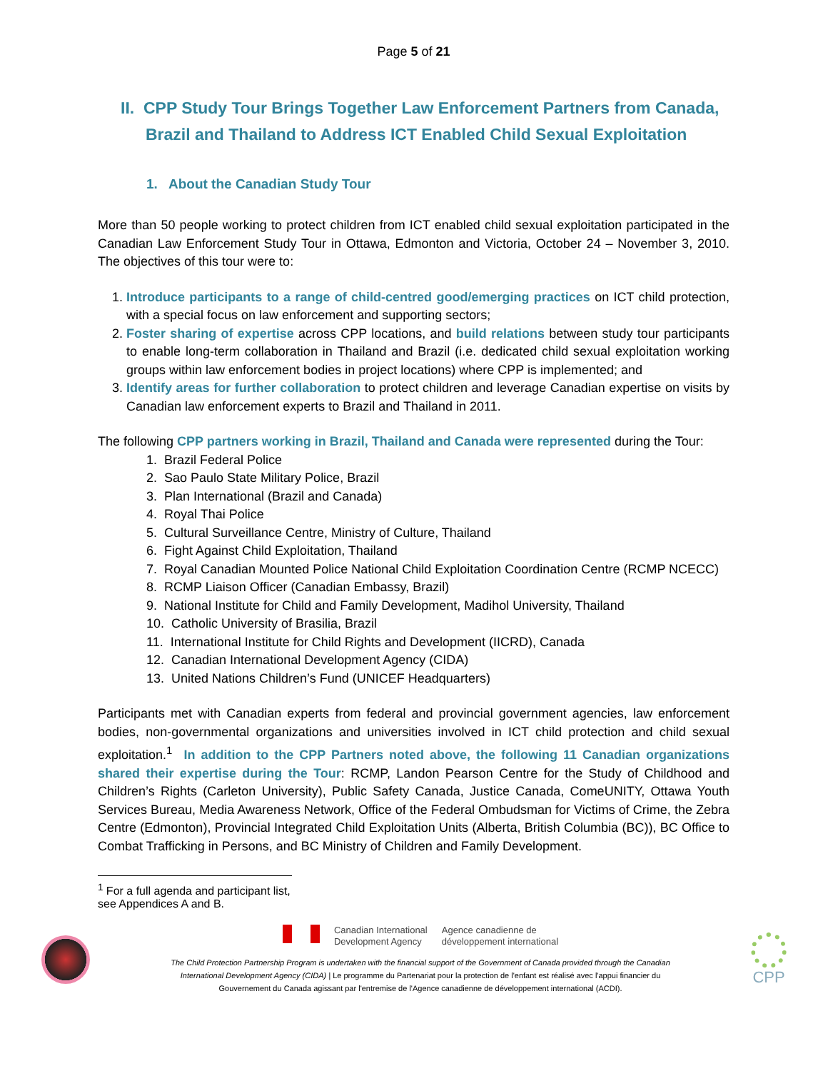Page 5 of 21
II. CPP Study Tour Brings Together Law Enforcement Partners from Canada, Brazil and Thailand to Address ICT Enabled Child Sexual Exploitation
1. About the Canadian Study Tour
More than 50 people working to protect children from ICT enabled child sexual exploitation participated in the Canadian Law Enforcement Study Tour in Ottawa, Edmonton and Victoria, October 24 – November 3, 2010. The objectives of this tour were to:
1. Introduce participants to a range of child-centred good/emerging practices on ICT child protection, with a special focus on law enforcement and supporting sectors;
2. Foster sharing of expertise across CPP locations, and build relations between study tour participants to enable long-term collaboration in Thailand and Brazil (i.e. dedicated child sexual exploitation working groups within law enforcement bodies in project locations) where CPP is implemented; and
3. Identify areas for further collaboration to protect children and leverage Canadian expertise on visits by Canadian law enforcement experts to Brazil and Thailand in 2011.
The following CPP partners working in Brazil, Thailand and Canada were represented during the Tour:
1. Brazil Federal Police
2. Sao Paulo State Military Police, Brazil
3. Plan International (Brazil and Canada)
4. Royal Thai Police
5. Cultural Surveillance Centre, Ministry of Culture, Thailand
6. Fight Against Child Exploitation, Thailand
7. Royal Canadian Mounted Police National Child Exploitation Coordination Centre (RCMP NCECC)
8. RCMP Liaison Officer (Canadian Embassy, Brazil)
9. National Institute for Child and Family Development, Madihol University, Thailand
10. Catholic University of Brasilia, Brazil
11. International Institute for Child Rights and Development (IICRD), Canada
12. Canadian International Development Agency (CIDA)
13. United Nations Children’s Fund (UNICEF Headquarters)
Participants met with Canadian experts from federal and provincial government agencies, law enforcement bodies, non-governmental organizations and universities involved in ICT child protection and child sexual exploitation.<sup>1</sup> In addition to the CPP Partners noted above, the following 11 Canadian organizations shared their expertise during the Tour: RCMP, Landon Pearson Centre for the Study of Childhood and Children’s Rights (Carleton University), Public Safety Canada, Justice Canada, ComeUNITY, Ottawa Youth Services Bureau, Media Awareness Network, Office of the Federal Ombudsman for Victims of Crime, the Zebra Centre (Edmonton), Provincial Integrated Child Exploitation Units (Alberta, British Columbia (BC)), BC Office to Combat Trafficking in Persons, and BC Ministry of Children and Family Development.
<sup>1</sup> For a full agenda and participant list, see Appendices A and B.
Canadian International
Development Agency
Agence canadienne de
développement international
The Child Protection Partnership Program is undertaken with the financial support of the Government of Canada provided through the Canadian International Development Agency (CIDA) | Le programme du Partenariat pour la protection de l'enfant est réalisé avec l'appui financier du Gouvernement du Canada agissant par l'entremise de l'Agence canadienne de développement international (ACDI).
CPP